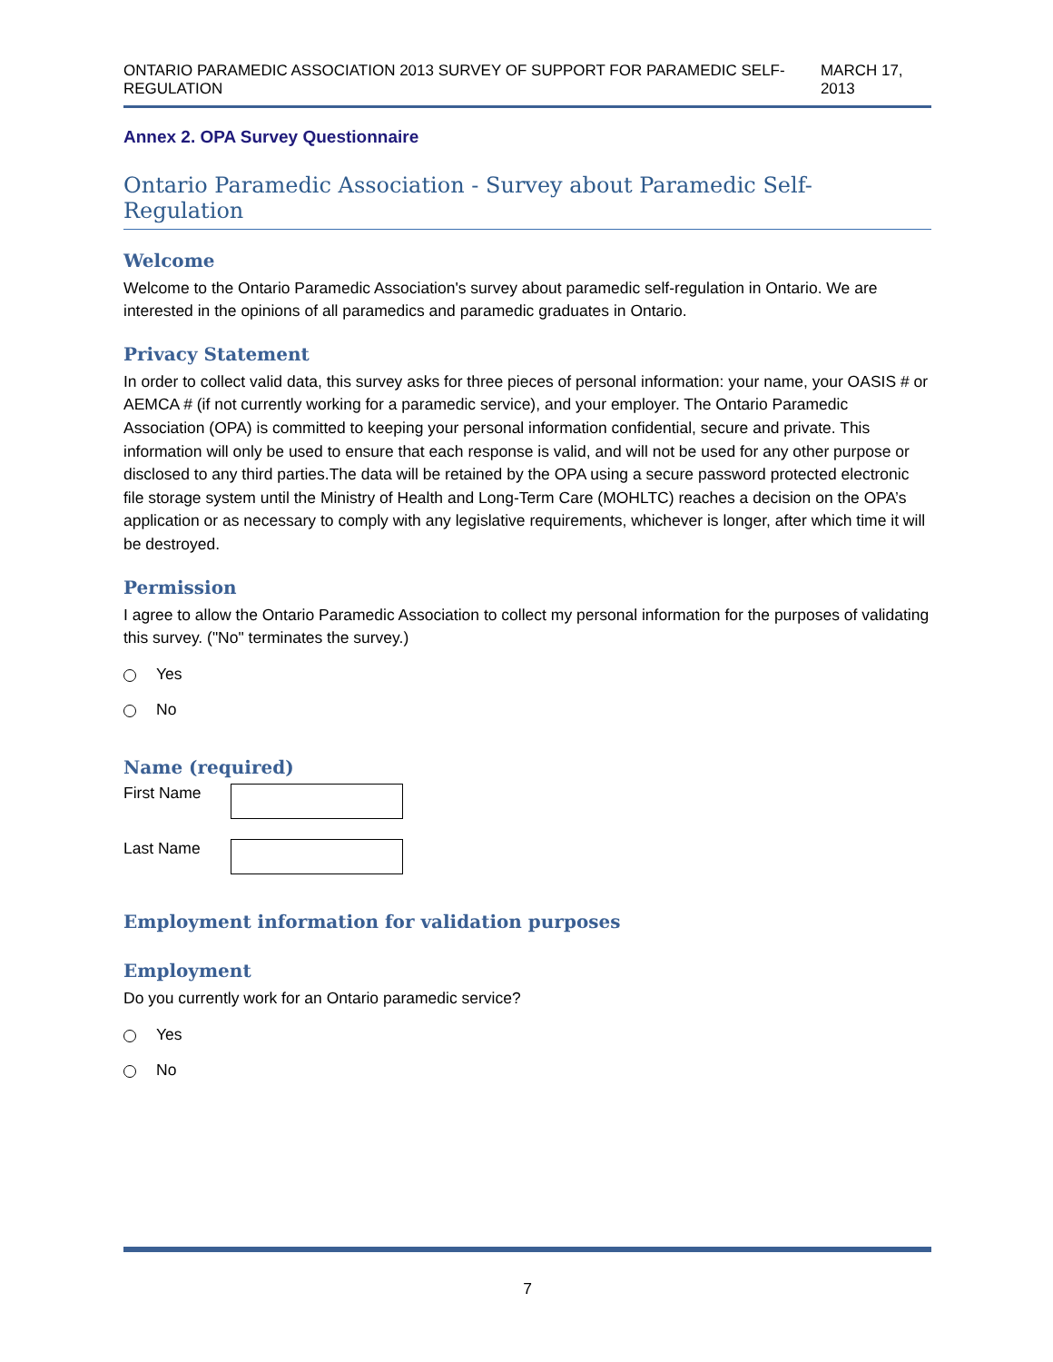ONTARIO PARAMEDIC ASSOCIATION 2013 SURVEY OF SUPPORT FOR PARAMEDIC SELF-REGULATION MARCH 17, 2013
Annex 2. OPA Survey Questionnaire
Ontario Paramedic Association - Survey about Paramedic Self-Regulation
Welcome
Welcome to the Ontario Paramedic Association's survey about paramedic self-regulation in Ontario. We are interested in the opinions of all paramedics and paramedic graduates in Ontario.
Privacy Statement
In order to collect valid data, this survey asks for three pieces of personal information: your name, your OASIS # or AEMCA # (if not currently working for a paramedic service), and your employer. The Ontario Paramedic Association (OPA) is committed to keeping your personal information confidential, secure and private. This information will only be used to ensure that each response is valid, and will not be used for any other purpose or disclosed to any third parties.The data will be retained by the OPA using a secure password protected electronic file storage system until the Ministry of Health and Long-Term Care (MOHLTC) reaches a decision on the OPA’s application or as necessary to comply with any legislative requirements, whichever is longer, after which time it will be destroyed.
Permission
I agree to allow the Ontario Paramedic Association to collect my personal information for the purposes of validating this survey. ("No" terminates the survey.)
Yes
No
Name (required)
First Name
Last Name
Employment information for validation purposes
Employment
Do you currently work for an Ontario paramedic service?
Yes
No
7